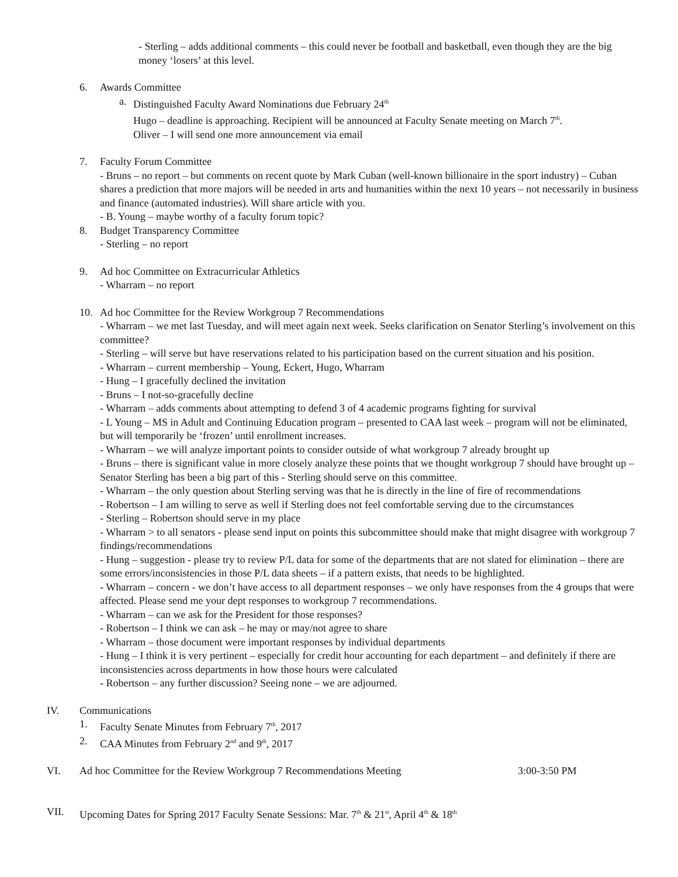- Sterling – adds additional comments – this could never be football and basketball, even though they are the big money ‘losers’ at this level.
6. Awards Committee
a. Distinguished Faculty Award Nominations due February 24<sup>th</sup>
Hugo – deadline is approaching. Recipient will be announced at Faculty Senate meeting on March 7<sup>th</sup>.
Oliver – I will send one more announcement via email
7. Faculty Forum Committee
- Bruns – no report – but comments on recent quote by Mark Cuban (well-known billionaire in the sport industry) – Cuban shares a prediction that more majors will be needed in arts and humanities within the next 10 years – not necessarily in business and finance (automated industries). Will share article with you.
- B. Young – maybe worthy of a faculty forum topic?
8. Budget Transparency Committee
- Sterling – no report
9. Ad hoc Committee on Extracurricular Athletics
- Wharram – no report
10. Ad hoc Committee for the Review Workgroup 7 Recommendations
- Wharram – we met last Tuesday, and will meet again next week. Seeks clarification on Senator Sterling’s involvement on this committee?
- Sterling – will serve but have reservations related to his participation based on the current situation and his position.
- Wharram – current membership – Young, Eckert, Hugo, Wharram
- Hung – I gracefully declined the invitation
- Bruns – I not-so-gracefully decline
- Wharram – adds comments about attempting to defend 3 of 4 academic programs fighting for survival
- L Young – MS in Adult and Continuing Education program – presented to CAA last week – program will not be eliminated, but will temporarily be ‘frozen’ until enrollment increases.
- Wharram – we will analyze important points to consider outside of what workgroup 7 already brought up
- Bruns – there is significant value in more closely analyze these points that we thought workgroup 7 should have brought up – Senator Sterling has been a big part of this - Sterling should serve on this committee.
- Wharram – the only question about Sterling serving was that he is directly in the line of fire of recommendations
- Robertson – I am willing to serve as well if Sterling does not feel comfortable serving due to the circumstances
- Sterling – Robertson should serve in my place
- Wharram > to all senators - please send input on points this subcommittee should make that might disagree with workgroup 7 findings/recommendations
- Hung – suggestion - please try to review P/L data for some of the departments that are not slated for elimination – there are some errors/inconsistencies in those P/L data sheets – if a pattern exists, that needs to be highlighted.
- Wharram – concern - we don’t have access to all department responses – we only have responses from the 4 groups that were affected. Please send me your dept responses to workgroup 7 recommendations.
- Wharram – can we ask for the President for those responses?
- Robertson – I think we can ask – he may or may/not agree to share
- Wharram – those document were important responses by individual departments
- Hung – I think it is very pertinent – especially for credit hour accounting for each department – and definitely if there are inconsistencies across departments in how those hours were calculated
- Robertson – any further discussion? Seeing none – we are adjourned.
IV. Communications
1. Faculty Senate Minutes from February 7<sup>th</sup>, 2017
2. CAA Minutes from February 2<sup>nd</sup> and 9<sup>th</sup>, 2017
VI. Ad hoc Committee for the Review Workgroup 7 Recommendations Meeting 3:00-3:50 PM
VII. Upcoming Dates for Spring 2017 Faculty Senate Sessions: Mar. 7<sup>th</sup> & 21<sup>st</sup>, April 4<sup>th</sup> & 18<sup>th</sup>